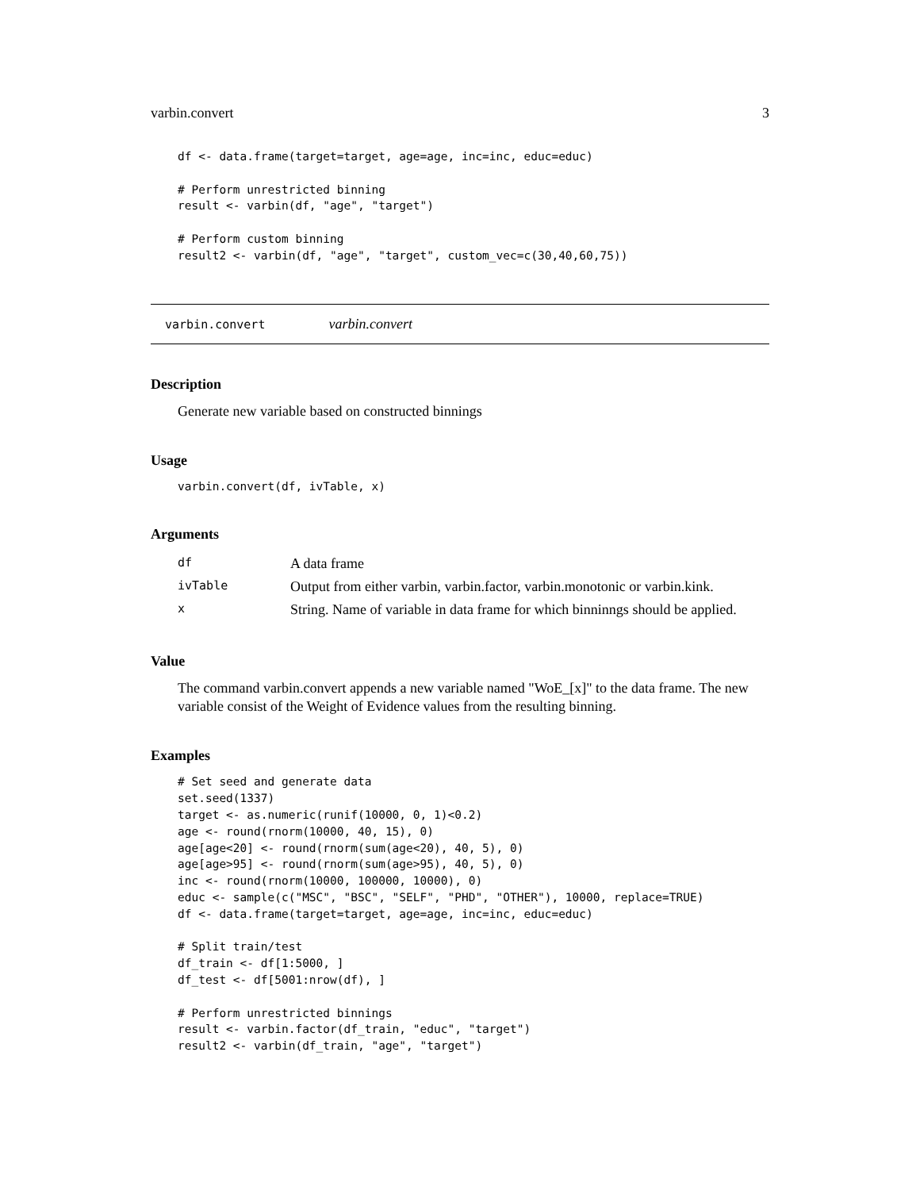varbin.convert 3
df <- data.frame(target=target, age=age, inc=inc, educ=educ)

# Perform unrestricted binning
result <- varbin(df, "age", "target")

# Perform custom binning
result2 <- varbin(df, "age", "target", custom_vec=c(30,40,60,75))
varbin.convert varbin.convert
Description
Generate new variable based on constructed binnings
Usage
varbin.convert(df, ivTable, x)
Arguments
| df | A data frame |
| ivTable | Output from either varbin, varbin.factor, varbin.monotonic or varbin.kink. |
| x | String. Name of variable in data frame for which binninngs should be applied. |
Value
The command varbin.convert appends a new variable named "WoE_[x]" to the data frame. The new variable consist of the Weight of Evidence values from the resulting binning.
Examples
# Set seed and generate data
set.seed(1337)
target <- as.numeric(runif(10000, 0, 1)<0.2)
age <- round(rnorm(10000, 40, 15), 0)
age[age<20] <- round(rnorm(sum(age<20), 40, 5), 0)
age[age>95] <- round(rnorm(sum(age>95), 40, 5), 0)
inc <- round(rnorm(10000, 100000, 10000), 0)
educ <- sample(c("MSC", "BSC", "SELF", "PHD", "OTHER"), 10000, replace=TRUE)
df <- data.frame(target=target, age=age, inc=inc, educ=educ)

# Split train/test
df_train <- df[1:5000, ]
df_test <- df[5001:nrow(df), ]

# Perform unrestricted binnings
result <- varbin.factor(df_train, "educ", "target")
result2 <- varbin(df_train, "age", "target")